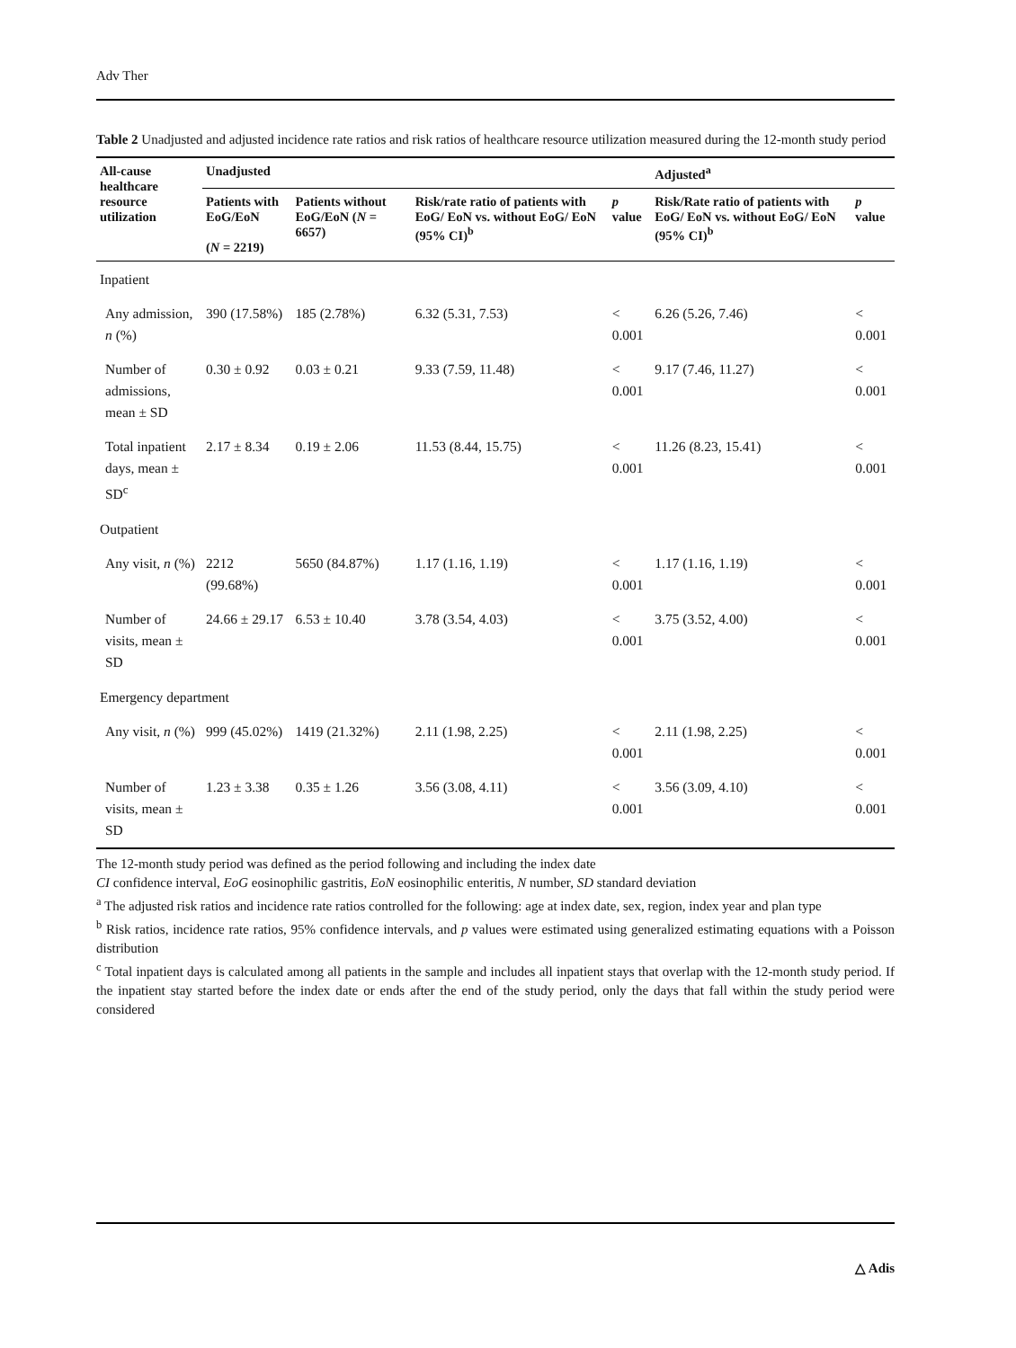Adv Ther
Table 2 Unadjusted and adjusted incidence rate ratios and risk ratios of healthcare resource utilization measured during the 12-month study period
| All-cause healthcare resource utilization | Unadjusted | | | | Adjusted<sup>a</sup> | |
| --- | --- | --- | --- | --- | --- | --- |
| | Patients with EoG/EoN ( N = 2219) | Patients without EoG/EoN ( N = 6657) | Risk/rate ratio of patients with EoG/ EoN vs. without EoG/ EoN (95% CI)<sup>b</sup> | p value | Risk/Rate ratio of patients with EoG/ EoN vs. without EoG/ EoN (95% CI)<sup>b</sup> | p value |
| Inpatient | | | | | | |
| Any admission, n (%) | 390 (17.58%) | 185 (2.78%) | 6.32 (5.31, 7.53) | < 0.001 | 6.26 (5.26, 7.46) | < 0.001 |
| Number of admissions, mean ± SD | 0.30 ± 0.92 | 0.03 ± 0.21 | 9.33 (7.59, 11.48) | < 0.001 | 9.17 (7.46, 11.27) | < 0.001 |
| Total inpatient days, mean ± SD<sup>c</sup> | 2.17 ± 8.34 | 0.19 ± 2.06 | 11.53 (8.44, 15.75) | < 0.001 | 11.26 (8.23, 15.41) | < 0.001 |
| Outpatient | | | | | | |
| Any visit, n (%) | 2212 (99.68%) | 5650 (84.87%) | 1.17 (1.16, 1.19) | < 0.001 | 1.17 (1.16, 1.19) | < 0.001 |
| Number of visits, mean ± SD | 24.66 ± 29.17 | 6.53 ± 10.40 | 3.78 (3.54, 4.03) | < 0.001 | 3.75 (3.52, 4.00) | < 0.001 |
| Emergency department | | | | | | |
| Any visit, n (%) | 999 (45.02%) | 1419 (21.32%) | 2.11 (1.98, 2.25) | < 0.001 | 2.11 (1.98, 2.25) | < 0.001 |
| Number of visits, mean ± SD | 1.23 ± 3.38 | 0.35 ± 1.26 | 3.56 (3.08, 4.11) | < 0.001 | 3.56 (3.09, 4.10) | < 0.001 |
The 12-month study period was defined as the period following and including the index date
CI confidence interval, EoG eosinophilic gastritis, EoN eosinophilic enteritis, N number, SD standard deviation
<sup>a</sup> The adjusted risk ratios and incidence rate ratios controlled for the following: age at index date, sex, region, index year and plan type
<sup>b</sup> Risk ratios, incidence rate ratios, 95% confidence intervals, and p values were estimated using generalized estimating equations with a Poisson distribution
<sup>c</sup> Total inpatient days is calculated among all patients in the sample and includes all inpatient stays that overlap with the 12-month study period. If the inpatient stay started before the index date or ends after the end of the study period, only the days that fall within the study period were considered
△ Adis